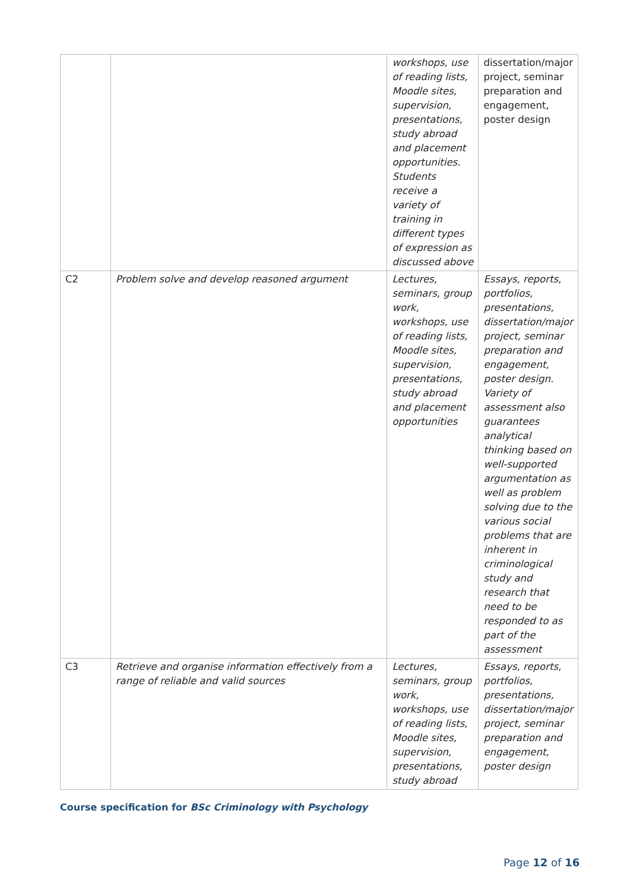| | | workshops, use of reading lists, Moodle sites, supervision, presentations, study abroad and placement opportunities. Students receive a variety of training in different types of expression as discussed above | dissertation/major project, seminar preparation and engagement, poster design |
| C2 | Problem solve and develop reasoned argument | Lectures, seminars, group work, workshops, use of reading lists, Moodle sites, supervision, presentations, study abroad and placement opportunities | Essays, reports, portfolios, presentations, dissertation/major project, seminar preparation and engagement, poster design. Variety of assessment also guarantees analytical thinking based on well-supported argumentation as well as problem solving due to the various social problems that are inherent in criminological study and research that need to be responded to as part of the assessment |
| C3 | Retrieve and organise information effectively from a range of reliable and valid sources | Lectures, seminars, group work, workshops, use of reading lists, Moodle sites, supervision, presentations, study abroad | Essays, reports, portfolios, presentations, dissertation/major project, seminar preparation and engagement, poster design |
Course specification for BSc Criminology with Psychology
Page 12 of 16